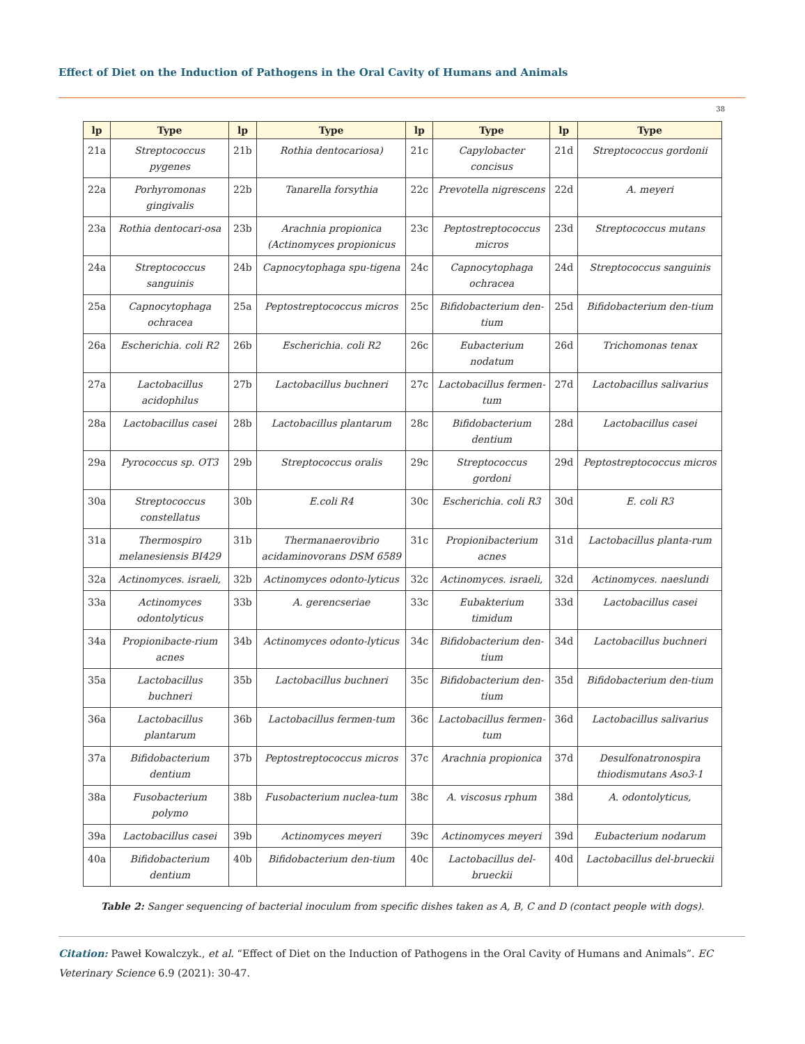Effect of Diet on the Induction of Pathogens in the Oral Cavity of Humans and Animals
38
| lp | Type | lp | Type | lp | Type | lp | Type |
| --- | --- | --- | --- | --- | --- | --- | --- |
| 21a | Streptococcus pygenes | 21b | Rothia dentocariosa) | 21c | Capylobacter concisus | 21d | Streptococcus gordonii |
| 22a | Porhyromonas gingivalis | 22b | Tanarella forsythia | 22c | Prevotella nigrescens | 22d | A. meyeri |
| 23a | Rothia dentocari-osa | 23b | Arachnia propionica (Actinomyces propionicus | 23c | Peptostreptococcus micros | 23d | Streptococcus mutans |
| 24a | Streptococcus sanguinis | 24b | Capnocytophaga spu-tigena | 24c | Capnocytophaga ochracea | 24d | Streptococcus sanguinis |
| 25a | Capnocytophaga ochracea | 25a | Peptostreptococcus micros | 25c | Bifidobacterium den-tium | 25d | Bifidobacterium den-tium |
| 26a | Escherichia. coli R2 | 26b | Escherichia. coli R2 | 26c | Eubacterium nodatum | 26d | Trichomonas tenax |
| 27a | Lactobacillus acidophilus | 27b | Lactobacillus buchneri | 27c | Lactobacillus fermen-tum | 27d | Lactobacillus salivarius |
| 28a | Lactobacillus casei | 28b | Lactobacillus plantarum | 28c | Bifidobacterium dentium | 28d | Lactobacillus casei |
| 29a | Pyrococcus sp. OT3 | 29b | Streptococcus oralis | 29c | Streptococcus gordoni | 29d | Peptostreptococcus micros |
| 30a | Streptococcus constellatus | 30b | E.coli R4 | 30c | Escherichia. coli R3 | 30d | E. coli R3 |
| 31a | Thermospiro melanesiensis BI429 | 31b | Thermanaerovibrio acidaminovorans DSM 6589 | 31c | Propionibacterium acnes | 31d | Lactobacillus planta-rum |
| 32a | Actinomyces. israeli, | 32b | Actinomyces odonto-lyticus | 32c | Actinomyces. israeli, | 32d | Actinomyces. naeslundi |
| 33a | Actinomyces odontolyticus | 33b | A. gerencseriae | 33c | Eubakterium timidum | 33d | Lactobacillus casei |
| 34a | Propionibacte-rium acnes | 34b | Actinomyces odonto-lyticus | 34c | Bifidobacterium den-tium | 34d | Lactobacillus buchneri |
| 35a | Lactobacillus buchneri | 35b | Lactobacillus buchneri | 35c | Bifidobacterium den-tium | 35d | Bifidobacterium den-tium |
| 36a | Lactobacillus plantarum | 36b | Lactobacillus fermen-tum | 36c | Lactobacillus fermen-tum | 36d | Lactobacillus salivarius |
| 37a | Bifidobacterium dentium | 37b | Peptostreptococcus micros | 37c | Arachnia propionica | 37d | Desulfonatronospira thiodismutans Aso3-1 |
| 38a | Fusobacterium polymo | 38b | Fusobacterium nuclea-tum | 38c | A. viscosus rphum | 38d | A. odontolyticus, |
| 39a | Lactobacillus casei | 39b | Actinomyces meyeri | 39c | Actinomyces meyeri | 39d | Eubacterium nodarum |
| 40a | Bifidobacterium dentium | 40b | Bifidobacterium den-tium | 40c | Lactobacillus del-brueckii | 40d | Lactobacillus del-brueckii |
Table 2: Sanger sequencing of bacterial inoculum from specific dishes taken as A, B, C and D (contact people with dogs).
Citation: Paweł Kowalczyk., et al. “Effect of Diet on the Induction of Pathogens in the Oral Cavity of Humans and Animals”. EC Veterinary Science 6.9 (2021): 30-47.